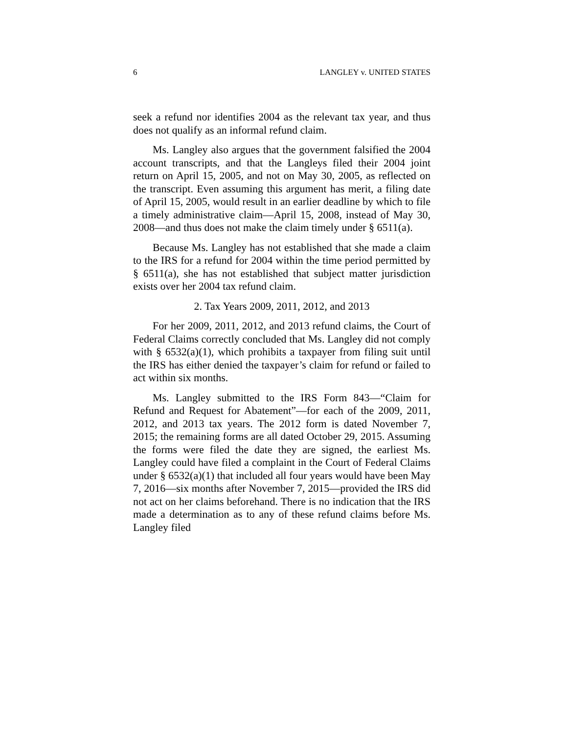6 LANGLEY v. UNITED STATES
seek a refund nor identifies 2004 as the relevant tax year, and thus does not qualify as an informal refund claim.
Ms. Langley also argues that the government falsified the 2004 account transcripts, and that the Langleys filed their 2004 joint return on April 15, 2005, and not on May 30, 2005, as reflected on the transcript. Even assuming this argument has merit, a filing date of April 15, 2005, would result in an earlier deadline by which to file a timely administrative claim—April 15, 2008, instead of May 30, 2008—and thus does not make the claim timely under § 6511(a).
Because Ms. Langley has not established that she made a claim to the IRS for a refund for 2004 within the time period permitted by § 6511(a), she has not established that subject matter jurisdiction exists over her 2004 tax refund claim.
2. Tax Years 2009, 2011, 2012, and 2013
For her 2009, 2011, 2012, and 2013 refund claims, the Court of Federal Claims correctly concluded that Ms. Langley did not comply with § 6532(a)(1), which prohibits a taxpayer from filing suit until the IRS has either denied the taxpayer’s claim for refund or failed to act within six months.
Ms. Langley submitted to the IRS Form 843—“Claim for Refund and Request for Abatement”—for each of the 2009, 2011, 2012, and 2013 tax years. The 2012 form is dated November 7, 2015; the remaining forms are all dated October 29, 2015. Assuming the forms were filed the date they are signed, the earliest Ms. Langley could have filed a complaint in the Court of Federal Claims under § 6532(a)(1) that included all four years would have been May 7, 2016—six months after November 7, 2015—provided the IRS did not act on her claims beforehand. There is no indication that the IRS made a determination as to any of these refund claims before Ms. Langley filed